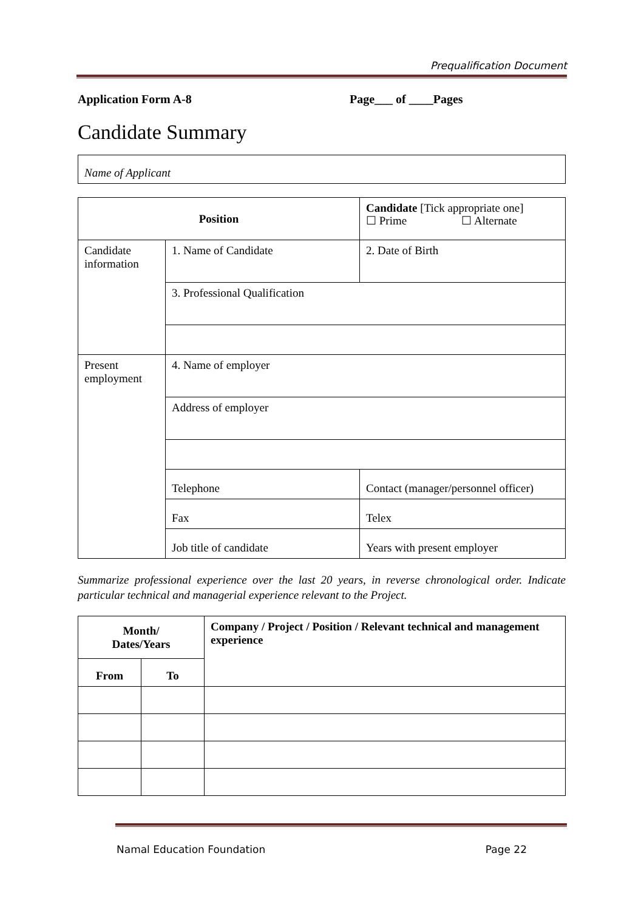Prequalification Document
Application Form A-8 Page___ of ____Pages
Candidate Summary
| Name of Applicant |
| Position | | Candidate [Tick appropriate one] ☐ Prime ☐ Alternate |
| Candidate information | 1. Name of Candidate | 2. Date of Birth |
| | 3. Professional Qualification | |
| Present employment | 4. Name of employer | |
| | Address of employer | |
| | Telephone | Contact (manager/personnel officer) |
| | Fax | Telex |
| | Job title of candidate | Years with present employer |
Summarize professional experience over the last 20 years, in reverse chronological order. Indicate particular technical and managerial experience relevant to the Project.
| Month/ Dates/Years | | Company / Project / Position / Relevant technical and management experience |
| --- | --- | --- |
| From | To | |
Namal Education Foundation Page 22